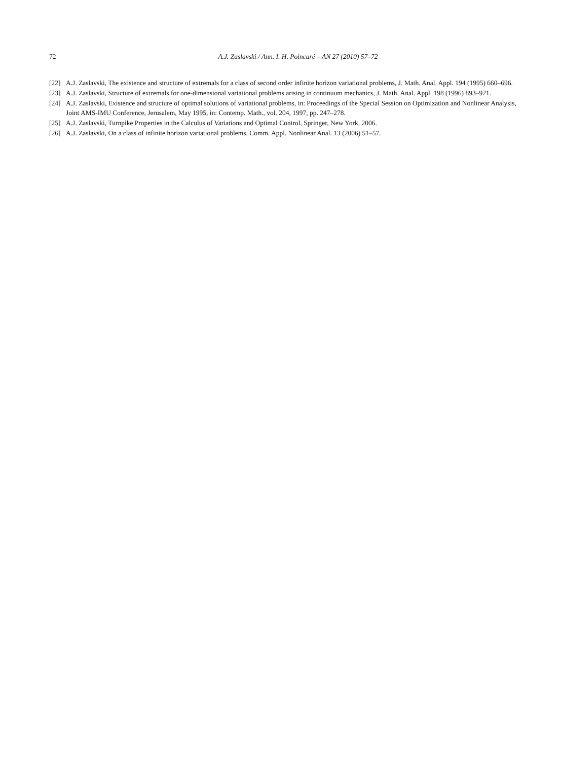72
A.J. Zaslavski / Ann. I. H. Poincaré – AN 27 (2010) 57–72
[22] A.J. Zaslavski, The existence and structure of extremals for a class of second order infinite horizon variational problems, J. Math. Anal. Appl. 194 (1995) 660–696.
[23] A.J. Zaslavski, Structure of extremals for one-dimensional variational problems arising in continuum mechanics, J. Math. Anal. Appl. 198 (1996) 893–921.
[24] A.J. Zaslavski, Existence and structure of optimal solutions of variational problems, in: Proceedings of the Special Session on Optimization and Nonlinear Analysis, Joint AMS-IMU Conference, Jerusalem, May 1995, in: Contemp. Math., vol. 204, 1997, pp. 247–278.
[25] A.J. Zaslavski, Turnpike Properties in the Calculus of Variations and Optimal Control, Springer, New York, 2006.
[26] A.J. Zaslavski, On a class of infinite horizon variational problems, Comm. Appl. Nonlinear Anal. 13 (2006) 51–57.